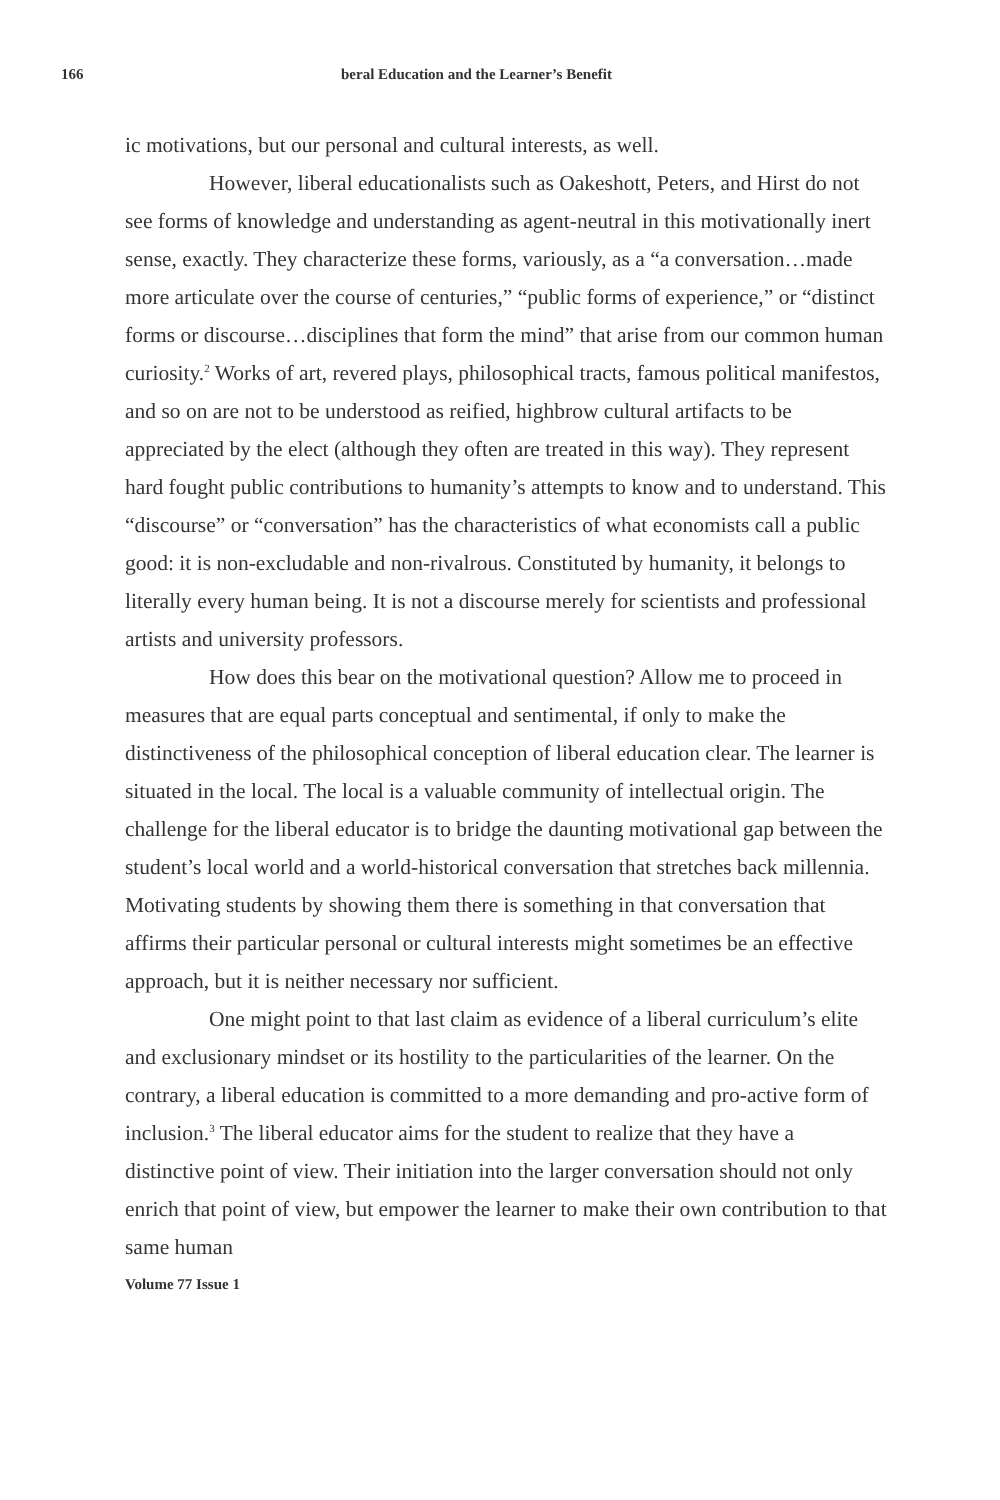166 beral Education and the Learner’s Benefit
ic motivations, but our personal and cultural interests, as well.
However, liberal educationalists such as Oakeshott, Peters, and Hirst do not see forms of knowledge and understanding as agent-neutral in this motivationally inert sense, exactly. They characterize these forms, variously, as a “a conversation…made more articulate over the course of centuries,” “public forms of experience,” or “distinct forms or discourse…disciplines that form the mind” that arise from our common human curiosity.<sup>2</sup> Works of art, revered plays, philosophical tracts, famous political manifestos, and so on are not to be understood as reified, highbrow cultural artifacts to be appreciated by the elect (although they often are treated in this way). They represent hard fought public contributions to humanity’s attempts to know and to understand. This “discourse” or “conversation” has the characteristics of what economists call a public good: it is non-excludable and non-rivalrous. Constituted by humanity, it belongs to literally every human being. It is not a discourse merely for scientists and professional artists and university professors.
How does this bear on the motivational question? Allow me to proceed in measures that are equal parts conceptual and sentimental, if only to make the distinctiveness of the philosophical conception of liberal education clear. The learner is situated in the local. The local is a valuable community of intellectual origin. The challenge for the liberal educator is to bridge the daunting motivational gap between the student’s local world and a world-historical conversation that stretches back millennia. Motivating students by showing them there is something in that conversation that affirms their particular personal or cultural interests might sometimes be an effective approach, but it is neither necessary nor sufficient.
One might point to that last claim as evidence of a liberal curriculum’s elite and exclusionary mindset or its hostility to the particularities of the learner. On the contrary, a liberal education is committed to a more demanding and pro-active form of inclusion.<sup>3</sup> The liberal educator aims for the student to realize that they have a distinctive point of view. Their initiation into the larger conversation should not only enrich that point of view, but empower the learner to make their own contribution to that same human
Volume 77 Issue 1